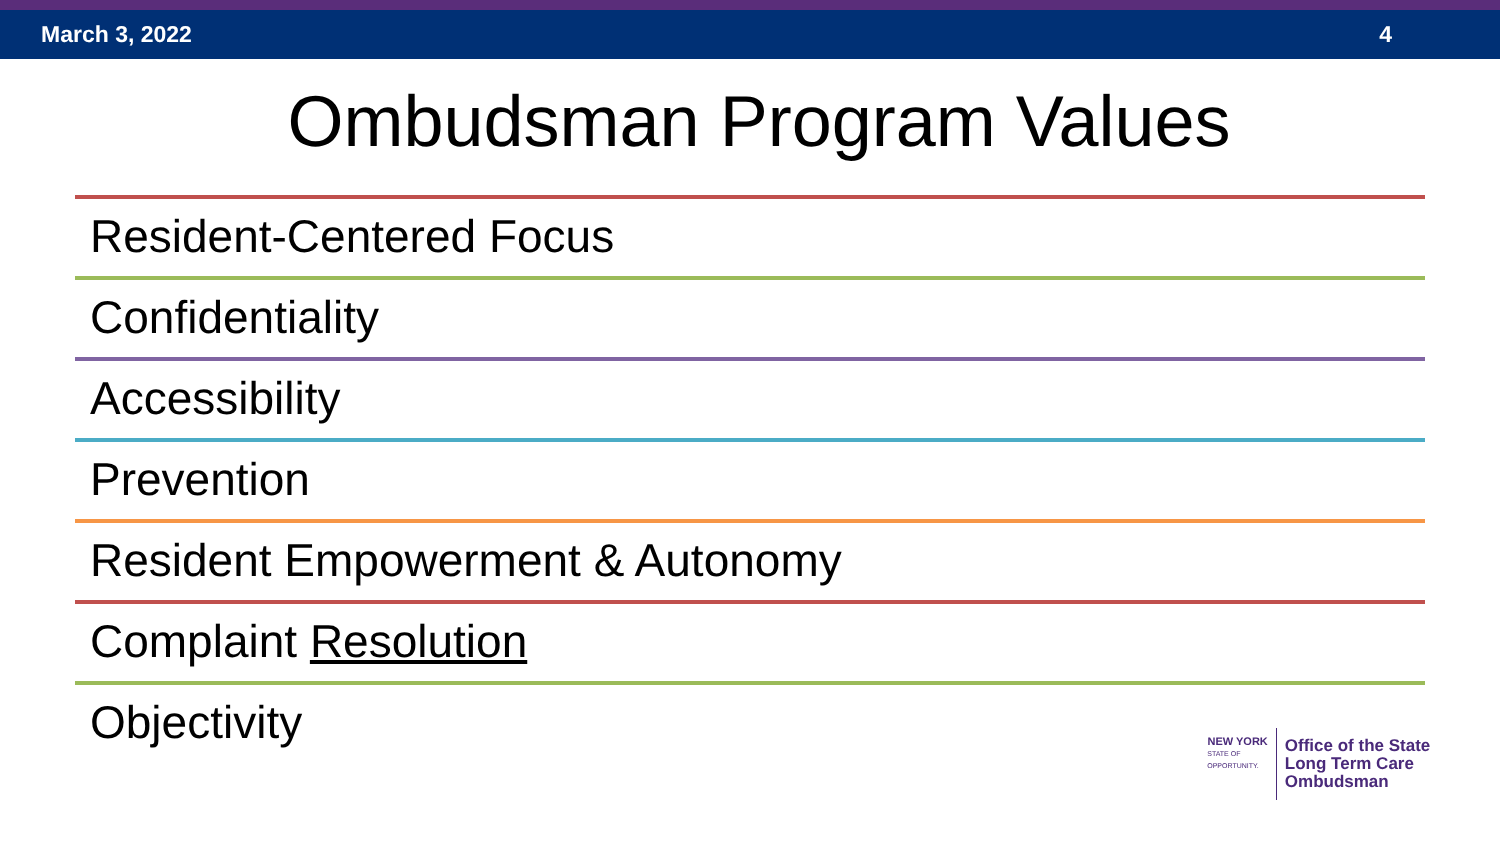March 3, 2022 4
Ombudsman Program Values
Resident-Centered Focus
Confidentiality
Accessibility
Prevention
Resident Empowerment & Autonomy
Complaint Resolution
Objectivity
NEW YORK
STATE OF
OPPORTUNITY.
Office of the State
Long Term Care
Ombudsman